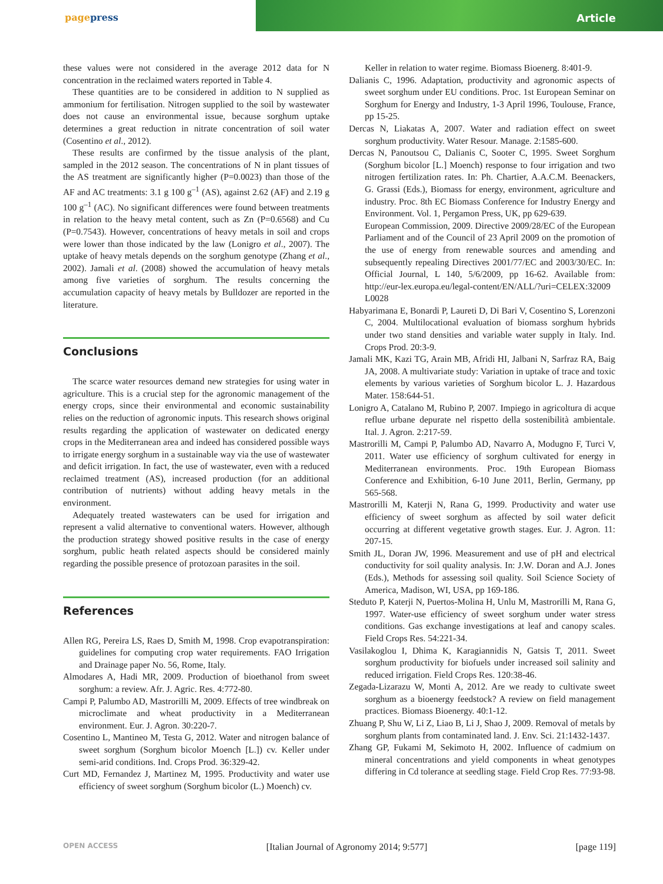pagepress
Article
these values were not considered in the average 2012 data for N concentration in the reclaimed waters reported in Table 4.
These quantities are to be considered in addition to N supplied as ammonium for fertilisation. Nitrogen supplied to the soil by wastewater does not cause an environmental issue, because sorghum uptake determines a great reduction in nitrate concentration of soil water (Cosentino et al., 2012).
These results are confirmed by the tissue analysis of the plant, sampled in the 2012 season. The concentrations of N in plant tissues of the AS treatment are significantly higher (P=0.0023) than those of the AF and AC treatments: 3.1 g 100 g<sup>–1</sup> (AS), against 2.62 (AF) and 2.19 g 100 g<sup>–1</sup> (AC). No significant differences were found between treatments in relation to the heavy metal content, such as Zn (P=0.6568) and Cu (P=0.7543). However, concentrations of heavy metals in soil and crops were lower than those indicated by the law (Lonigro et al., 2007). The uptake of heavy metals depends on the sorghum genotype (Zhang et al., 2002). Jamali et al. (2008) showed the accumulation of heavy metals among five varieties of sorghum. The results concerning the accumulation capacity of heavy metals by Bulldozer are reported in the literature.
Conclusions
The scarce water resources demand new strategies for using water in agriculture. This is a crucial step for the agronomic management of the energy crops, since their environmental and economic sustainability relies on the reduction of agronomic inputs. This research shows original results regarding the application of wastewater on dedicated energy crops in the Mediterranean area and indeed has considered possible ways to irrigate energy sorghum in a sustainable way via the use of wastewater and deficit irrigation. In fact, the use of wastewater, even with a reduced reclaimed treatment (AS), increased production (for an additional contribution of nutrients) without adding heavy metals in the environment.
Adequately treated wastewaters can be used for irrigation and represent a valid alternative to conventional waters. However, although the production strategy showed positive results in the case of energy sorghum, public heath related aspects should be considered mainly regarding the possible presence of protozoan parasites in the soil.
References
Allen RG, Pereira LS, Raes D, Smith M, 1998. Crop evapotranspiration: guidelines for computing crop water requirements. FAO Irrigation and Drainage paper No. 56, Rome, Italy.
Almodares A, Hadi MR, 2009. Production of bioethanol from sweet sorghum: a review. Afr. J. Agric. Res. 4:772-80.
Campi P, Palumbo AD, Mastrorilli M, 2009. Effects of tree windbreak on microclimate and wheat productivity in a Mediterranean environment. Eur. J. Agron. 30:220-7.
Cosentino L, Mantineo M, Testa G, 2012. Water and nitrogen balance of sweet sorghum (Sorghum bicolor Moench [L.]) cv. Keller under semi-arid conditions. Ind. Crops Prod. 36:329-42.
Curt MD, Fernandez J, Martinez M, 1995. Productivity and water use efficiency of sweet sorghum (Sorghum bicolor (L.) Moench) cv.
Keller in relation to water regime. Biomass Bioenerg. 8:401-9.
Dalianis C, 1996. Adaptation, productivity and agronomic aspects of sweet sorghum under EU conditions. Proc. 1st European Seminar on Sorghum for Energy and Industry, 1-3 April 1996, Toulouse, France, pp 15-25.
Dercas N, Liakatas A, 2007. Water and radiation effect on sweet sorghum productivity. Water Resour. Manage. 2:1585-600.
Dercas N, Panoutsou C, Dalianis C, Sooter C, 1995. Sweet Sorghum (Sorghum bicolor [L.] Moench) response to four irrigation and two nitrogen fertilization rates. In: Ph. Chartier, A.A.C.M. Beenackers, G. Grassi (Eds.), Biomass for energy, environment, agriculture and industry. Proc. 8th EC Biomass Conference for Industry Energy and Environment. Vol. 1, Pergamon Press, UK, pp 629-639.
European Commission, 2009. Directive 2009/28/EC of the European Parliament and of the Council of 23 April 2009 on the promotion of the use of energy from renewable sources and amending and subsequently repealing Directives 2001/77/EC and 2003/30/EC. In: Official Journal, L 140, 5/6/2009, pp 16-62. Available from: http://eur-lex.europa.eu/legal-content/EN/ALL/?uri=CELEX:32009 L0028
Habyarimana E, Bonardi P, Laureti D, Di Bari V, Cosentino S, Lorenzoni C, 2004. Multilocational evaluation of biomass sorghum hybrids under two stand densities and variable water supply in Italy. Ind. Crops Prod. 20:3-9.
Jamali MK, Kazi TG, Arain MB, Afridi HI, Jalbani N, Sarfraz RA, Baig JA, 2008. A multivariate study: Variation in uptake of trace and toxic elements by various varieties of Sorghum bicolor L. J. Hazardous Mater. 158:644-51.
Lonigro A, Catalano M, Rubino P, 2007. Impiego in agricoltura di acque reflue urbane depurate nel rispetto della sostenibilità ambientale. Ital. J. Agron. 2:217-59.
Mastrorilli M, Campi P, Palumbo AD, Navarro A, Modugno F, Turci V, 2011. Water use efficiency of sorghum cultivated for energy in Mediterranean environments. Proc. 19th European Biomass Conference and Exhibition, 6-10 June 2011, Berlin, Germany, pp 565-568.
Mastrorilli M, Katerji N, Rana G, 1999. Productivity and water use efficiency of sweet sorghum as affected by soil water deficit occurring at different vegetative growth stages. Eur. J. Agron. 11: 207-15.
Smith JL, Doran JW, 1996. Measurement and use of pH and electrical conductivity for soil quality analysis. In: J.W. Doran and A.J. Jones (Eds.), Methods for assessing soil quality. Soil Science Society of America, Madison, WI, USA, pp 169-186.
Steduto P, Katerji N, Puertos-Molina H, Unlu M, Mastrorilli M, Rana G, 1997. Water-use efficiency of sweet sorghum under water stress conditions. Gas exchange investigations at leaf and canopy scales. Field Crops Res. 54:221-34.
Vasilakoglou I, Dhima K, Karagiannidis N, Gatsis T, 2011. Sweet sorghum productivity for biofuels under increased soil salinity and reduced irrigation. Field Crops Res. 120:38-46.
Zegada-Lizarazu W, Monti A, 2012. Are we ready to cultivate sweet sorghum as a bioenergy feedstock? A review on field management practices. Biomass Bioenergy. 40:1-12.
Zhuang P, Shu W, Li Z, Liao B, Li J, Shao J, 2009. Removal of metals by sorghum plants from contaminated land. J. Env. Sci. 21:1432-1437.
Zhang GP, Fukami M, Sekimoto H, 2002. Influence of cadmium on mineral concentrations and yield components in wheat genotypes differing in Cd tolerance at seedling stage. Field Crop Res. 77:93-98.
OPEN ACCESS [Italian Journal of Agronomy 2014; 9:577] [page 119]